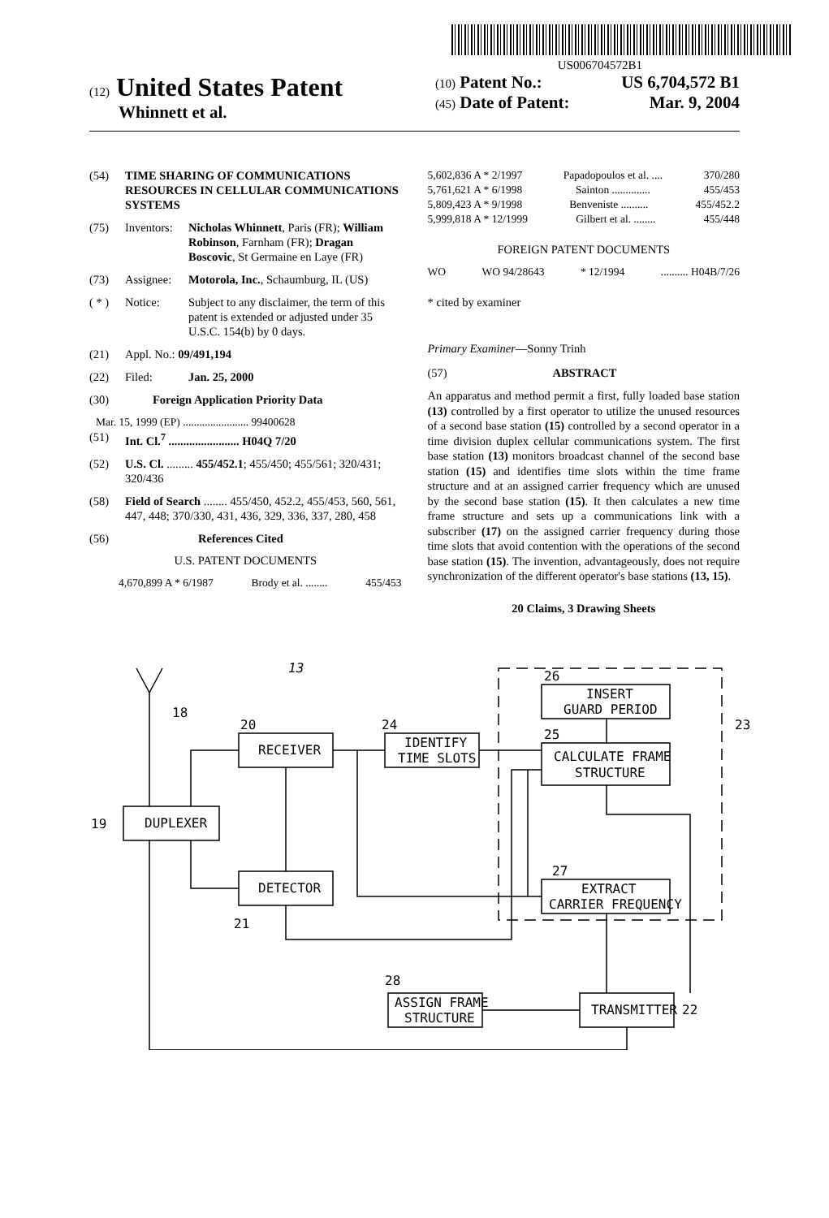US006704572B1
(12) United States Patent
Whinnett et al.
(10) Patent No.: US 6,704,572 B1
(45) Date of Patent: Mar. 9, 2004
(54) TIME SHARING OF COMMUNICATIONS RESOURCES IN CELLULAR COMMUNICATIONS SYSTEMS
(75) Inventors: Nicholas Whinnett, Paris (FR); William Robinson, Farnham (FR); Dragan Boscovic, St Germaine en Laye (FR)
(73) Assignee: Motorola, Inc., Schaumburg, IL (US)
( * ) Notice: Subject to any disclaimer, the term of this patent is extended or adjusted under 35 U.S.C. 154(b) by 0 days.
(21) Appl. No.: 09/491,194
(22) Filed: Jan. 25, 2000
(30) Foreign Application Priority Data
Mar. 15, 1999 (EP) ........................ 99400628
(51) Int. Cl.<sup>7</sup> ........................ H04Q 7/20
(52) U.S. Cl. ......... 455/452.1; 455/450; 455/561; 320/431; 320/436
(58) Field of Search ........ 455/450, 452.2, 455/453, 560, 561, 447, 448; 370/330, 431, 436, 329, 336, 337, 280, 458
(56) References Cited
U.S. PATENT DOCUMENTS
4,670,899 A * 6/1987 Brody et al. ........ 455/453
5,602,836 A * 2/1997 Papadopoulos et al. .... 370/280
5,761,621 A * 6/1998 Sainton .............. 455/453
5,809,423 A * 9/1998 Benveniste .......... 455/452.2
5,999,818 A * 12/1999 Gilbert et al. ........ 455/448
FOREIGN PATENT DOCUMENTS
WO WO 94/28643 * 12/1994.......... H04B/7/26
* cited by examiner
Primary Examiner—Sonny Trinh
(57) ABSTRACT
An apparatus and method permit a first, fully loaded base station (13) controlled by a first operator to utilize the unused resources of a second base station (15) controlled by a second operator in a time division duplex cellular communications system. The first base station (13) monitors broadcast channel of the second base station (15) and identifies time slots within the time frame structure and at an assigned carrier frequency which are unused by the second base station (15). It then calculates a new time frame structure and sets up a communications link with a subscriber (17) on the assigned carrier frequency during those time slots that avoid contention with the operations of the second base station (15). The invention, advantageously, does not require synchronization of the different operator's base stations (13, 15).
20 Claims, 3 Drawing Sheets
DUPLEXER
RECEIVER
DETECTOR
IDENTIFY
TIME SLOTS
INSERT
GUARD PERIOD
CALCULATE FRAME
STRUCTURE
EXTRACT
CARRIER FREQUENCY
ASSIGN FRAME
STRUCTURE
TRANSMITTER
13
18
20
24
26
25
27
23
19
21
28
22